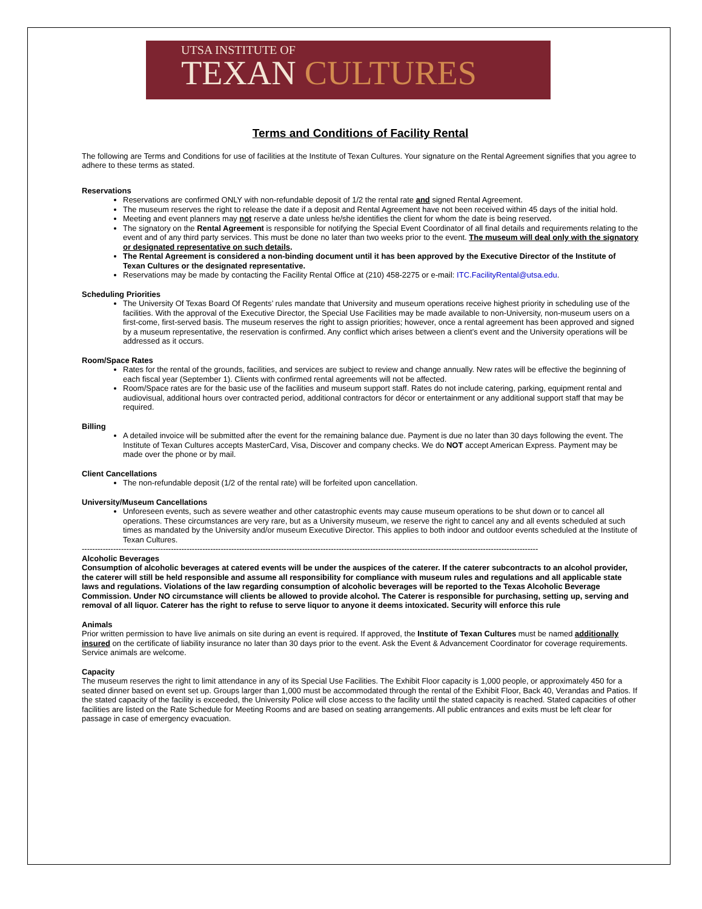UTSA INSTITUTE OF
TEXAN CULTURES
Terms and Conditions of Facility Rental
The following are Terms and Conditions for use of facilities at the Institute of Texan Cultures. Your signature on the Rental Agreement signifies that you agree to adhere to these terms as stated.
Reservations
Reservations are confirmed ONLY with non-refundable deposit of 1/2 the rental rate and signed Rental Agreement.
The museum reserves the right to release the date if a deposit and Rental Agreement have not been received within 45 days of the initial hold.
Meeting and event planners may not reserve a date unless he/she identifies the client for whom the date is being reserved.
The signatory on the Rental Agreement is responsible for notifying the Special Event Coordinator of all final details and requirements relating to the event and of any third party services. This must be done no later than two weeks prior to the event. The museum will deal only with the signatory or designated representative on such details.
The Rental Agreement is considered a non-binding document until it has been approved by the Executive Director of the Institute of Texan Cultures or the designated representative.
Reservations may be made by contacting the Facility Rental Office at (210) 458-2275 or e-mail: ITC.FacilityRental@utsa.edu.
Scheduling Priorities
The University Of Texas Board Of Regents’ rules mandate that University and museum operations receive highest priority in scheduling use of the facilities. With the approval of the Executive Director, the Special Use Facilities may be made available to non-University, non-museum users on a first-come, first-served basis. The museum reserves the right to assign priorities; however, once a rental agreement has been approved and signed by a museum representative, the reservation is confirmed. Any conflict which arises between a client’s event and the University operations will be addressed as it occurs.
Room/Space Rates
Rates for the rental of the grounds, facilities, and services are subject to review and change annually. New rates will be effective the beginning of each fiscal year (September 1). Clients with confirmed rental agreements will not be affected.
Room/Space rates are for the basic use of the facilities and museum support staff. Rates do not include catering, parking, equipment rental and audiovisual, additional hours over contracted period, additional contractors for décor or entertainment or any additional support staff that may be required.
Billing
A detailed invoice will be submitted after the event for the remaining balance due. Payment is due no later than 30 days following the event. The Institute of Texan Cultures accepts MasterCard, Visa, Discover and company checks. We do NOT accept American Express. Payment may be made over the phone or by mail.
Client Cancellations
The non-refundable deposit (1/2 of the rental rate) will be forfeited upon cancellation.
University/Museum Cancellations
Unforeseen events, such as severe weather and other catastrophic events may cause museum operations to be shut down or to cancel all operations. These circumstances are very rare, but as a University museum, we reserve the right to cancel any and all events scheduled at such times as mandated by the University and/or museum Executive Director. This applies to both indoor and outdoor events scheduled at the Institute of Texan Cultures.
------------------------------------------------------------------------------------------------------------------------------------------------------------------------------
Alcoholic Beverages
Consumption of alcoholic beverages at catered events will be under the auspices of the caterer. If the caterer subcontracts to an alcohol provider, the caterer will still be held responsible and assume all responsibility for compliance with museum rules and regulations and all applicable state laws and regulations. Violations of the law regarding consumption of alcoholic beverages will be reported to the Texas Alcoholic Beverage Commission. Under NO circumstance will clients be allowed to provide alcohol. The Caterer is responsible for purchasing, setting up, serving and removal of all liquor. Caterer has the right to refuse to serve liquor to anyone it deems intoxicated. Security will enforce this rule
Animals
Prior written permission to have live animals on site during an event is required. If approved, the Institute of Texan Cultures must be named additionally insured on the certificate of liability insurance no later than 30 days prior to the event. Ask the Event & Advancement Coordinator for coverage requirements. Service animals are welcome.
Capacity
The museum reserves the right to limit attendance in any of its Special Use Facilities. The Exhibit Floor capacity is 1,000 people, or approximately 450 for a seated dinner based on event set up. Groups larger than 1,000 must be accommodated through the rental of the Exhibit Floor, Back 40, Verandas and Patios. If the stated capacity of the facility is exceeded, the University Police will close access to the facility until the stated capacity is reached. Stated capacities of other facilities are listed on the Rate Schedule for Meeting Rooms and are based on seating arrangements. All public entrances and exits must be left clear for passage in case of emergency evacuation.